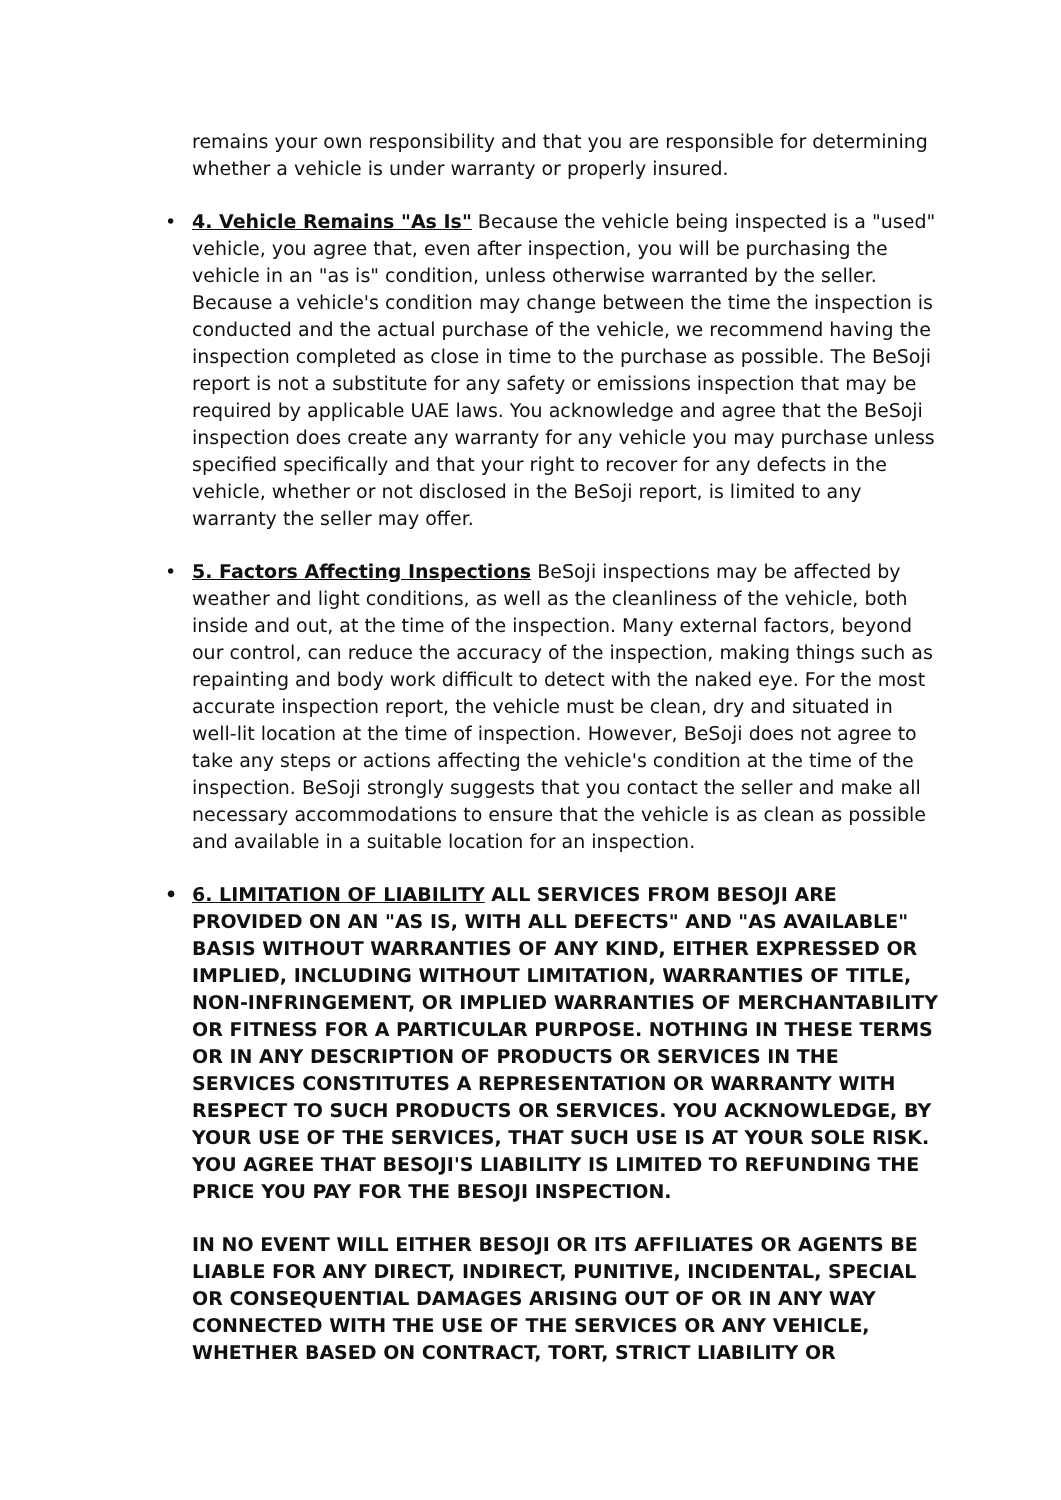remains your own responsibility and that you are responsible for determining whether a vehicle is under warranty or properly insured.
• 4. Vehicle Remains "As Is" Because the vehicle being inspected is a "used" vehicle, you agree that, even after inspection, you will be purchasing the vehicle in an "as is" condition, unless otherwise warranted by the seller. Because a vehicle's condition may change between the time the inspection is conducted and the actual purchase of the vehicle, we recommend having the inspection completed as close in time to the purchase as possible. The BeSoji report is not a substitute for any safety or emissions inspection that may be required by applicable UAE laws. You acknowledge and agree that the BeSoji inspection does create any warranty for any vehicle you may purchase unless specified specifically and that your right to recover for any defects in the vehicle, whether or not disclosed in the BeSoji report, is limited to any warranty the seller may offer.
• 5. Factors Affecting Inspections BeSoji inspections may be affected by weather and light conditions, as well as the cleanliness of the vehicle, both inside and out, at the time of the inspection. Many external factors, beyond our control, can reduce the accuracy of the inspection, making things such as repainting and body work difficult to detect with the naked eye. For the most accurate inspection report, the vehicle must be clean, dry and situated in well-lit location at the time of inspection. However, BeSoji does not agree to take any steps or actions affecting the vehicle's condition at the time of the inspection. BeSoji strongly suggests that you contact the seller and make all necessary accommodations to ensure that the vehicle is as clean as possible and available in a suitable location for an inspection.
• 6. LIMITATION OF LIABILITY ALL SERVICES FROM BESOJI ARE PROVIDED ON AN "AS IS, WITH ALL DEFECTS" AND "AS AVAILABLE" BASIS WITHOUT WARRANTIES OF ANY KIND, EITHER EXPRESSED OR IMPLIED, INCLUDING WITHOUT LIMITATION, WARRANTIES OF TITLE, NON-INFRINGEMENT, OR IMPLIED WARRANTIES OF MERCHANTABILITY OR FITNESS FOR A PARTICULAR PURPOSE. NOTHING IN THESE TERMS OR IN ANY DESCRIPTION OF PRODUCTS OR SERVICES IN THE SERVICES CONSTITUTES A REPRESENTATION OR WARRANTY WITH RESPECT TO SUCH PRODUCTS OR SERVICES. YOU ACKNOWLEDGE, BY YOUR USE OF THE SERVICES, THAT SUCH USE IS AT YOUR SOLE RISK. YOU AGREE THAT BESOJI'S LIABILITY IS LIMITED TO REFUNDING THE PRICE YOU PAY FOR THE BESOJI INSPECTION.
IN NO EVENT WILL EITHER BESOJI OR ITS AFFILIATES OR AGENTS BE LIABLE FOR ANY DIRECT, INDIRECT, PUNITIVE, INCIDENTAL, SPECIAL OR CONSEQUENTIAL DAMAGES ARISING OUT OF OR IN ANY WAY CONNECTED WITH THE USE OF THE SERVICES OR ANY VEHICLE, WHETHER BASED ON CONTRACT, TORT, STRICT LIABILITY OR